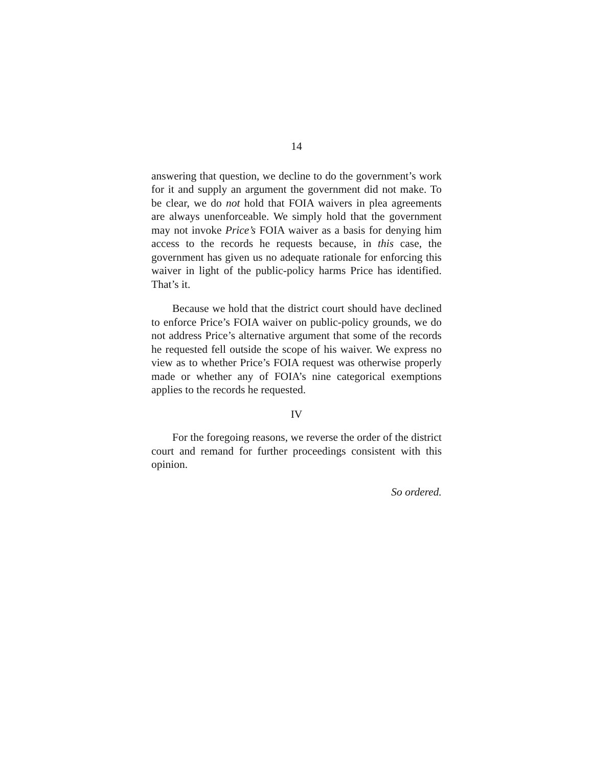14
answering that question, we decline to do the government’s work for it and supply an argument the government did not make. To be clear, we do not hold that FOIA waivers in plea agreements are always unenforceable. We simply hold that the government may not invoke Price’s FOIA waiver as a basis for denying him access to the records he requests because, in this case, the government has given us no adequate rationale for enforcing this waiver in light of the public-policy harms Price has identified. That’s it.
Because we hold that the district court should have declined to enforce Price’s FOIA waiver on public-policy grounds, we do not address Price’s alternative argument that some of the records he requested fell outside the scope of his waiver. We express no view as to whether Price’s FOIA request was otherwise properly made or whether any of FOIA’s nine categorical exemptions applies to the records he requested.
IV
For the foregoing reasons, we reverse the order of the district court and remand for further proceedings consistent with this opinion.
So ordered.